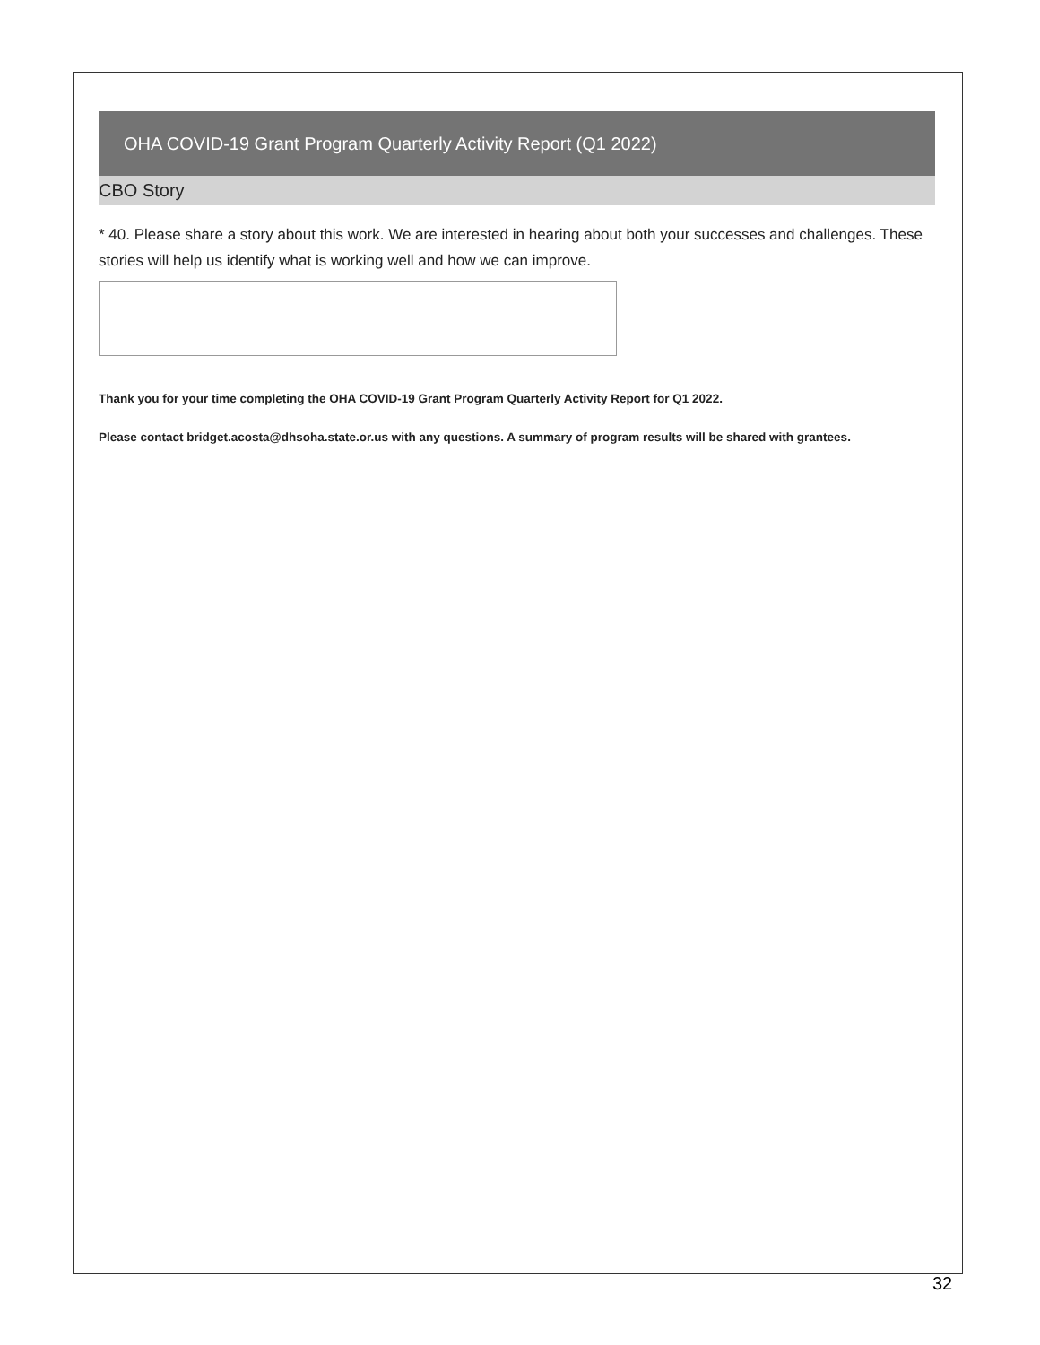OHA COVID-19 Grant Program Quarterly Activity Report (Q1 2022)
CBO Story
* 40. Please share a story about this work. We are interested in hearing about both your successes and challenges. These stories will help us identify what is working well and how we can improve.
Thank you for your time completing the OHA COVID-19 Grant Program Quarterly Activity Report for Q1 2022.
Please contact bridget.acosta@dhsoha.state.or.us with any questions. A summary of program results will be shared with grantees.
32